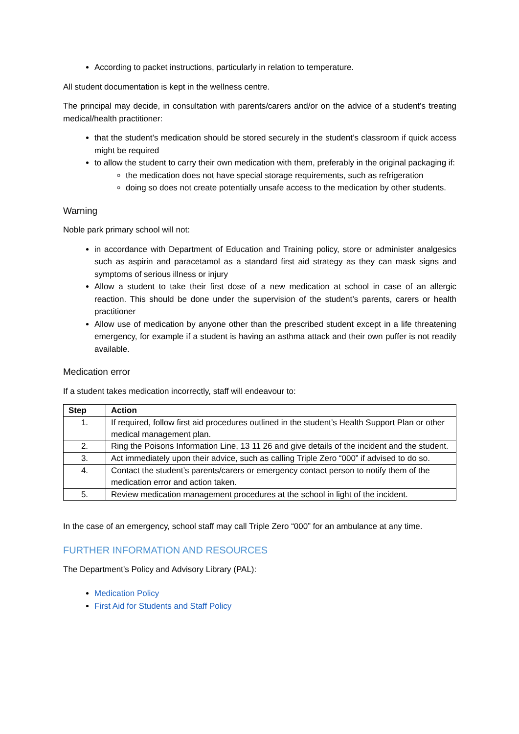According to packet instructions, particularly in relation to temperature.
All student documentation is kept in the wellness centre.
The principal may decide, in consultation with parents/carers and/or on the advice of a student’s treating medical/health practitioner:
that the student’s medication should be stored securely in the student’s classroom if quick access might be required
to allow the student to carry their own medication with them, preferably in the original packaging if:
the medication does not have special storage requirements, such as refrigeration
doing so does not create potentially unsafe access to the medication by other students.
Warning
Noble park primary school will not:
in accordance with Department of Education and Training policy, store or administer analgesics such as aspirin and paracetamol as a standard first aid strategy as they can mask signs and symptoms of serious illness or injury
Allow a student to take their first dose of a new medication at school in case of an allergic reaction. This should be done under the supervision of the student’s parents, carers or health practitioner
Allow use of medication by anyone other than the prescribed student except in a life threatening emergency, for example if a student is having an asthma attack and their own puffer is not readily available.
Medication error
If a student takes medication incorrectly, staff will endeavour to:
| Step | Action |
| --- | --- |
| 1. | If required, follow first aid procedures outlined in the student’s Health Support Plan or other medical management plan. |
| 2. | Ring the Poisons Information Line, 13 11 26 and give details of the incident and the student. |
| 3. | Act immediately upon their advice, such as calling Triple Zero “000” if advised to do so. |
| 4. | Contact the student’s parents/carers or emergency contact person to notify them of the medication error and action taken. |
| 5. | Review medication management procedures at the school in light of the incident. |
In the case of an emergency, school staff may call Triple Zero “000” for an ambulance at any time.
FURTHER INFORMATION AND RESOURCES
The Department’s Policy and Advisory Library (PAL):
Medication Policy
First Aid for Students and Staff Policy